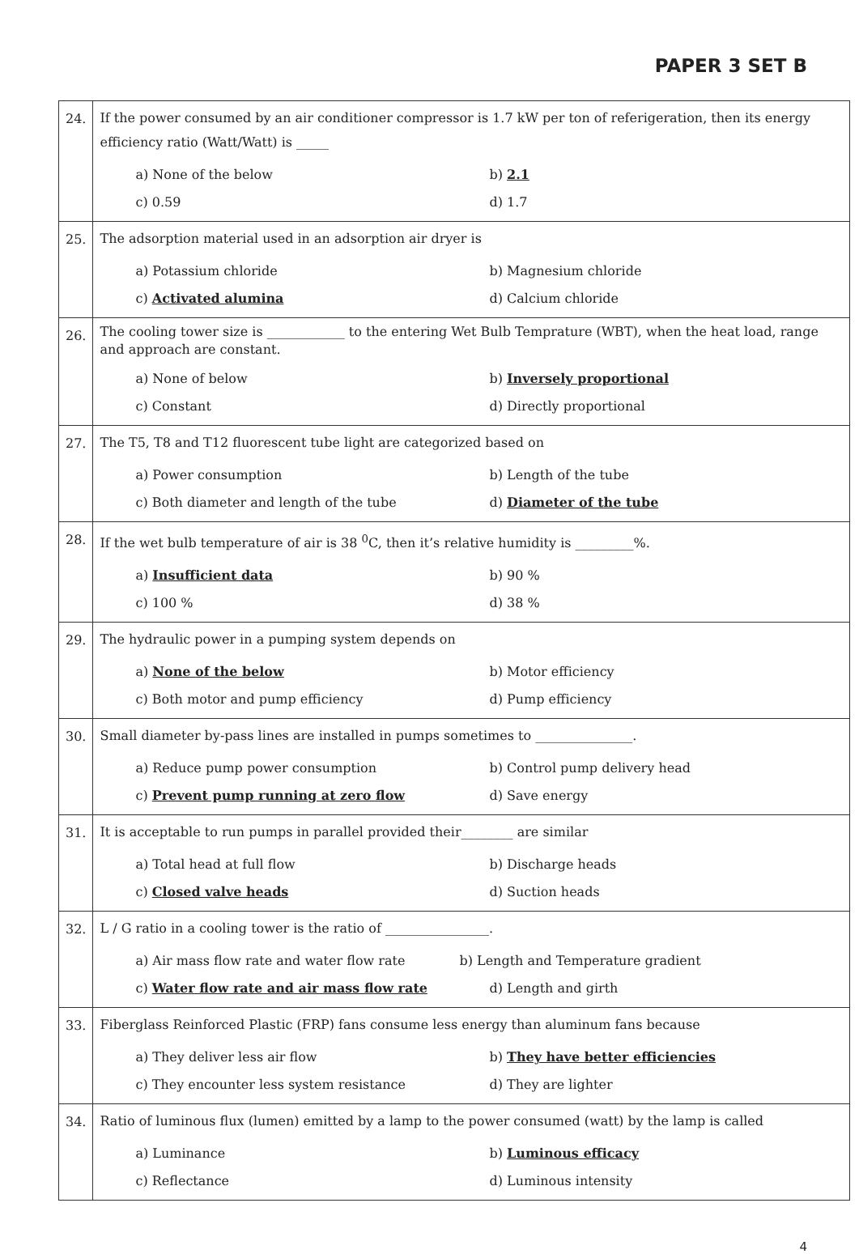PAPER 3 SET B
| 24. | If the power consumed by an air conditioner compressor is 1.7 kW per ton of referigeration, then its energy efficiency ratio (Watt/Watt) is _____ a) None of the below b) 2.1 c) 0.59 d) 1.7 |
| 25. | The adsorption material used in an adsorption air dryer is a) Potassium chloride b) Magnesium chloride c) Activated alumina d) Calcium chloride |
| 26. | The cooling tower size is ____________ to the entering Wet Bulb Temprature (WBT), when the heat load, range and approach are constant. a) None of below b) Inversely proportional c) Constant d) Directly proportional |
| 27. | The T5, T8 and T12 fluorescent tube light are categorized based on a) Power consumption b) Length of the tube c) Both diameter and length of the tube d) Diameter of the tube |
| 28. | If the wet bulb temperature of air is 38 <sup>0</sup>C, then it’s relative humidity is _________%. a) Insufficient data b) 90 % c) 100 % d) 38 % |
| 29. | The hydraulic power in a pumping system depends on a) None of the below b) Motor efficiency c) Both motor and pump efficiency d) Pump efficiency |
| 30. | Small diameter by-pass lines are installed in pumps sometimes to _______________. a) Reduce pump power consumption b) Control pump delivery head c) Prevent pump running at zero flow d) Save energy |
| 31. | It is acceptable to run pumps in parallel provided their________ are similar a) Total head at full flow b) Discharge heads c) Closed valve heads d) Suction heads |
| 32. | L / G ratio in a cooling tower is the ratio of ________________. a) Air mass flow rate and water flow rate b) Length and Temperature gradient c) Water flow rate and air mass flow rate d) Length and girth |
| 33. | Fiberglass Reinforced Plastic (FRP) fans consume less energy than aluminum fans because a) They deliver less air flow b) They have better efficiencies c) They encounter less system resistance d) They are lighter |
| 34. | Ratio of luminous flux (lumen) emitted by a lamp to the power consumed (watt) by the lamp is called a) Luminance b) Luminous efficacy c) Reflectance d) Luminous intensity |
4